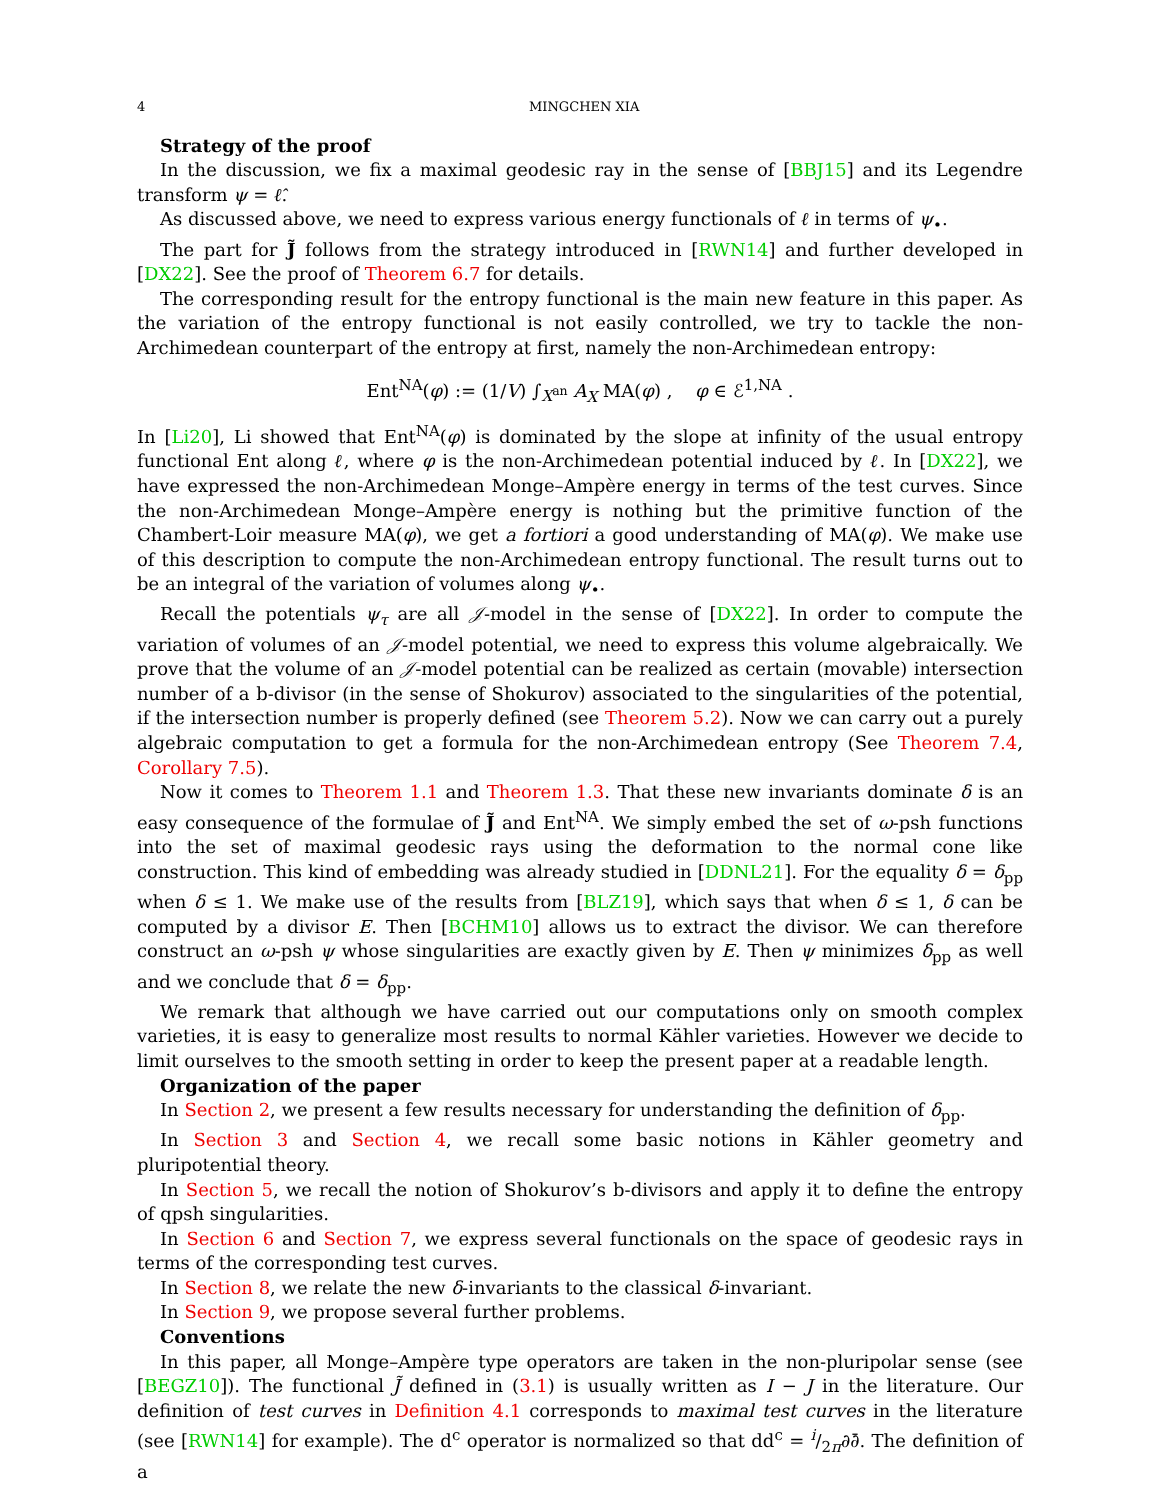4 MINGCHEN XIA
Strategy of the proof
In the discussion, we fix a maximal geodesic ray in the sense of [BBJ15] and its Legendre transform ψ = ℓ̂.
As discussed above, we need to express various energy functionals of ℓ in terms of ψ<sub>•</sub>.
The part for J̃ follows from the strategy introduced in [RWN14] and further developed in [DX22]. See the proof of Theorem 6.7 for details.
The corresponding result for the entropy functional is the main new feature in this paper. As the variation of the entropy functional is not easily controlled, we try to tackle the non-Archimedean counterpart of the entropy at first, namely the non-Archimedean entropy:
Ent<sup>NA</sup>(φ) := (1/V) ∫<sub>X<sup>an</sup></sub> A<sub>X</sub> MA(φ) , φ ∈ ℰ<sup>1,NA</sup> .
In [Li20], Li showed that Ent<sup>NA</sup>(φ) is dominated by the slope at infinity of the usual entropy functional Ent along ℓ, where φ is the non-Archimedean potential induced by ℓ. In [DX22], we have expressed the non-Archimedean Monge–Ampère energy in terms of the test curves. Since the non-Archimedean Monge–Ampère energy is nothing but the primitive function of the Chambert-Loir measure MA(φ), we get a fortiori a good understanding of MA(φ). We make use of this description to compute the non-Archimedean entropy functional. The result turns out to be an integral of the variation of volumes along ψ<sub>•</sub>.
Recall the potentials ψ<sub>τ</sub> are all 𝒥-model in the sense of [DX22]. In order to compute the variation of volumes of an 𝒥-model potential, we need to express this volume algebraically. We prove that the volume of an 𝒥-model potential can be realized as certain (movable) intersection number of a b-divisor (in the sense of Shokurov) associated to the singularities of the potential, if the intersection number is properly defined (see Theorem 5.2). Now we can carry out a purely algebraic computation to get a formula for the non-Archimedean entropy (See Theorem 7.4, Corollary 7.5).
Now it comes to Theorem 1.1 and Theorem 1.3. That these new invariants dominate δ is an easy consequence of the formulae of J̃ and Ent<sup>NA</sup>. We simply embed the set of ω-psh functions into the set of maximal geodesic rays using the deformation to the normal cone like construction. This kind of embedding was already studied in [DDNL21]. For the equality δ = δ<sub>pp</sub> when δ ≤ 1. We make use of the results from [BLZ19], which says that when δ ≤ 1, δ can be computed by a divisor E. Then [BCHM10] allows us to extract the divisor. We can therefore construct an ω-psh ψ whose singularities are exactly given by E. Then ψ minimizes δ<sub>pp</sub> as well and we conclude that δ = δ<sub>pp</sub>.
We remark that although we have carried out our computations only on smooth complex varieties, it is easy to generalize most results to normal Kähler varieties. However we decide to limit ourselves to the smooth setting in order to keep the present paper at a readable length.
Organization of the paper
In Section 2, we present a few results necessary for understanding the definition of δ<sub>pp</sub>.
In Section 3 and Section 4, we recall some basic notions in Kähler geometry and pluripotential theory.
In Section 5, we recall the notion of Shokurov’s b-divisors and apply it to define the entropy of qpsh singularities.
In Section 6 and Section 7, we express several functionals on the space of geodesic rays in terms of the corresponding test curves.
In Section 8, we relate the new δ-invariants to the classical δ-invariant.
In Section 9, we propose several further problems.
Conventions
In this paper, all Monge–Ampère type operators are taken in the non-pluripolar sense (see [BEGZ10]). The functional J̃ defined in (3.1) is usually written as I − J in the literature. Our definition of test curves in Definition 4.1 corresponds to maximal test curves in the literature (see [RWN14] for example). The d<sup>c</sup> operator is normalized so that dd<sup>c</sup> = i/2π∂∂̄. The definition of a